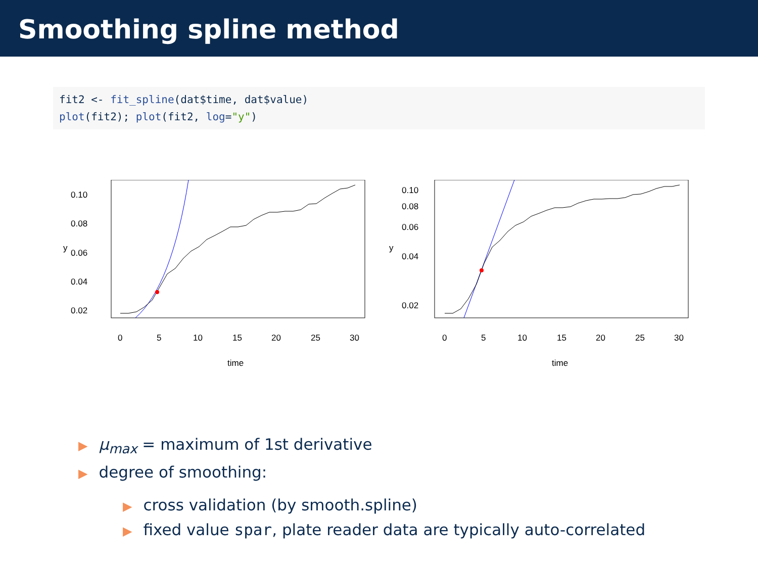Smoothing spline method
fit2 <- fit_spline(dat$time, dat$value)
plot(fit2); plot(fit2, log="y")
0.10
0.08
0.06
0.04
0.02
y
0
5
10
15
20
25
30
time
0.10
0.08
0.06
0.04
0.02
y
0
5
10
15
20
25
30
time
▶ μ<sub>max</sub> = maximum of 1st derivative
▶ degree of smoothing:
▶ cross validation (by smooth.spline)
▶ fixed value spar, plate reader data are typically auto-correlated